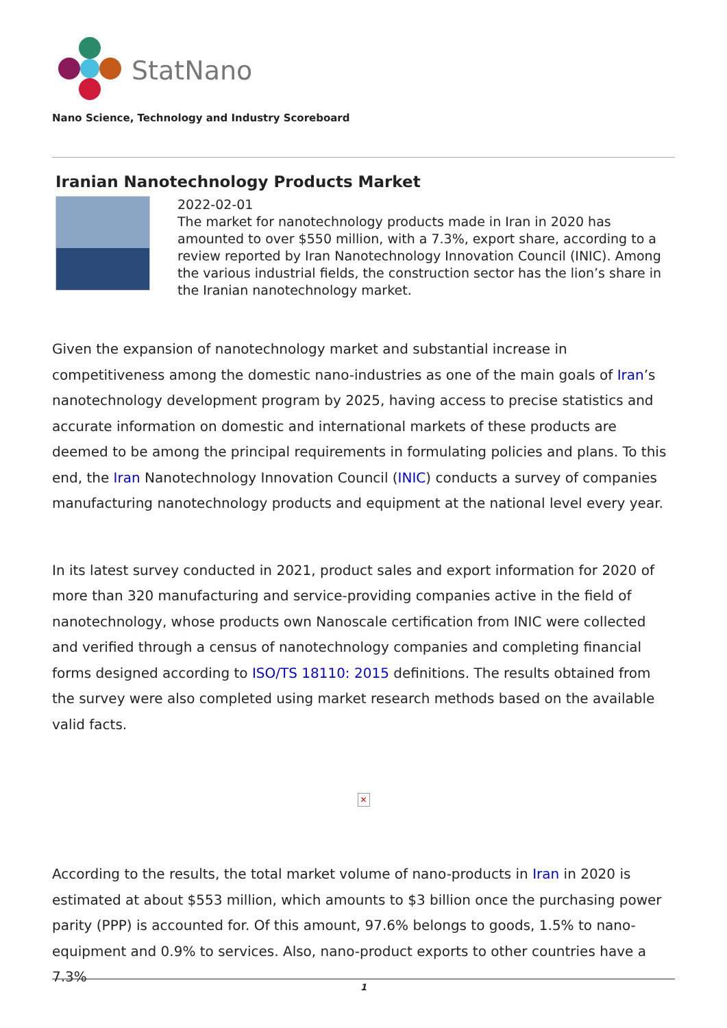StatNano
Nano Science, Technology and Industry Scoreboard
Iranian Nanotechnology Products Market
2022-02-01
The market for nanotechnology products made in Iran in 2020 has amounted to over $550 million, with a 7.3%, export share, according to a review reported by Iran Nanotechnology Innovation Council (INIC). Among the various industrial fields, the construction sector has the lion’s share in the Iranian nanotechnology market.
Given the expansion of nanotechnology market and substantial increase in competitiveness among the domestic nano-industries as one of the main goals of Iran’s nanotechnology development program by 2025, having access to precise statistics and accurate information on domestic and international markets of these products are deemed to be among the principal requirements in formulating policies and plans. To this end, the Iran Nanotechnology Innovation Council (INIC) conducts a survey of companies manufacturing nanotechnology products and equipment at the national level every year.
In its latest survey conducted in 2021, product sales and export information for 2020 of more than 320 manufacturing and service-providing companies active in the field of nanotechnology, whose products own Nanoscale certification from INIC were collected and verified through a census of nanotechnology companies and completing financial forms designed according to ISO/TS 18110: 2015 definitions. The results obtained from the survey were also completed using market research methods based on the available valid facts.
✕
According to the results, the total market volume of nano-products in Iran in 2020 is estimated at about $553 million, which amounts to $3 billion once the purchasing power parity (PPP) is accounted for. Of this amount, 97.6% belongs to goods, 1.5% to nano-equipment and 0.9% to services. Also, nano-product exports to other countries have a 7.3%
1